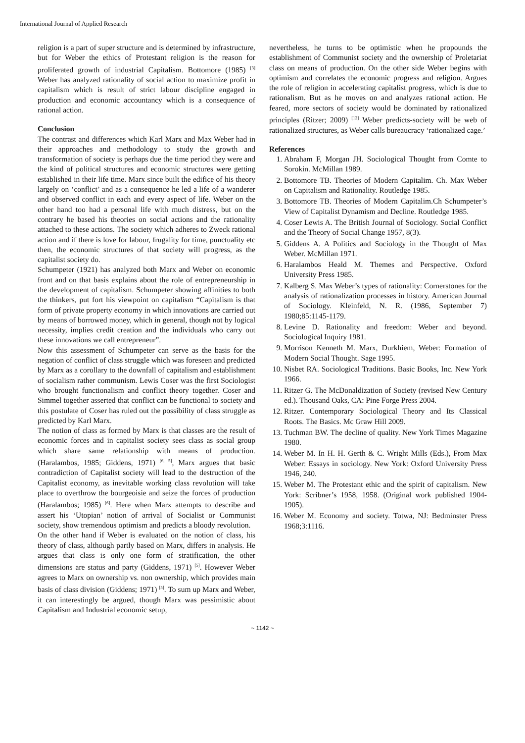International Journal of Applied Research
religion is a part of super structure and is determined by infrastructure, but for Weber the ethics of Protestant religion is the reason for proliferated growth of industrial Capitalism. Bottomore (1985) <sup>[3]</sup> Weber has analyzed rationality of social action to maximize profit in capitalism which is result of strict labour discipline engaged in production and economic accountancy which is a consequence of rational action.
Conclusion
The contrast and differences which Karl Marx and Max Weber had in their approaches and methodology to study the growth and transformation of society is perhaps due the time period they were and the kind of political structures and economic structures were getting established in their life time. Marx since built the edifice of his theory largely on ‘conflict’ and as a consequence he led a life of a wanderer and observed conflict in each and every aspect of life. Weber on the other hand too had a personal life with much distress, but on the contrary he based his theories on social actions and the rationality attached to these actions. The society which adheres to Zweck rational action and if there is love for labour, frugality for time, punctuality etc then, the economic structures of that society will progress, as the capitalist society do.
Schumpeter (1921) has analyzed both Marx and Weber on economic front and on that basis explains about the role of entrepreneurship in the development of capitalism. Schumpeter showing affinities to both the thinkers, put fort his viewpoint on capitalism “Capitalism is that form of private property economy in which innovations are carried out by means of borrowed money, which in general, though not by logical necessity, implies credit creation and the individuals who carry out these innovations we call entrepreneur”.
Now this assessment of Schumpeter can serve as the basis for the negation of conflict of class struggle which was foreseen and predicted by Marx as a corollary to the downfall of capitalism and establishment of socialism rather communism. Lewis Coser was the first Sociologist who brought functionalism and conflict theory together. Coser and Simmel together asserted that conflict can be functional to society and this postulate of Coser has ruled out the possibility of class struggle as predicted by Karl Marx.
The notion of class as formed by Marx is that classes are the result of economic forces and in capitalist society sees class as social group which share same relationship with means of production. (Haralambos, 1985; Giddens, 1971) <sup>[6, 5]</sup>, Marx argues that basic contradiction of Capitalist society will lead to the destruction of the Capitalist economy, as inevitable working class revolution will take place to overthrow the bourgeoisie and seize the forces of production (Haralambos; 1985) <sup>[6]</sup>. Here when Marx attempts to describe and assert his ‘Utopian’ notion of arrival of Socialist or Communist society, show tremendous optimism and predicts a bloody revolution.
On the other hand if Weber is evaluated on the notion of class, his theory of class, although partly based on Marx, differs in analysis. He argues that class is only one form of stratification, the other dimensions are status and party (Giddens, 1971) <sup>[5]</sup>. However Weber agrees to Marx on ownership vs. non ownership, which provides main basis of class division (Giddens; 1971) <sup>[5]</sup>. To sum up Marx and Weber, it can interestingly be argued, though Marx was pessimistic about Capitalism and Industrial economic setup,
nevertheless, he turns to be optimistic when he propounds the establishment of Communist society and the ownership of Proletariat class on means of production. On the other side Weber begins with optimism and correlates the economic progress and religion. Argues the role of religion in accelerating capitalist progress, which is due to rationalism. But as he moves on and analyzes rational action. He feared, more sectors of society would be dominated by rationalized principles (Ritzer; 2009) <sup>[12]</sup> Weber predicts-society will be web of rationalized structures, as Weber calls bureaucracy ‘rationalized cage.’
References
1. Abraham F, Morgan JH. Sociological Thought from Comte to Sorokin. McMillan 1989.
2. Bottomore TB. Theories of Modern Capitalim. Ch. Max Weber on Capitalism and Rationality. Routledge 1985.
3. Bottomore TB. Theories of Modern Capitalim.Ch Schumpeter’s View of Capitalist Dynamism and Decline. Routledge 1985.
4. Coser Lewis A. The British Journal of Sociology. Social Conflict and the Theory of Social Change 1957, 8(3).
5. Giddens A. A Politics and Sociology in the Thought of Max Weber. McMillan 1971.
6. Haralambos Heald M. Themes and Perspective. Oxford University Press 1985.
7. Kalberg S. Max Weber’s types of rationality: Cornerstones for the analysis of rationalization processes in history. American Journal of Sociology. Kleinfeld, N. R. (1986, September 7) 1980;85:1145-1179.
8. Levine D. Rationality and freedom: Weber and beyond. Sociological Inquiry 1981.
9. Morrison Kenneth M. Marx, Durkhiem, Weber: Formation of Modern Social Thought. Sage 1995.
10. Nisbet RA. Sociological Traditions. Basic Books, Inc. New York 1966.
11. Ritzer G. The McDonaldization of Society (revised New Century ed.). Thousand Oaks, CA: Pine Forge Press 2004.
12. Ritzer. Contemporary Sociological Theory and Its Classical Roots. The Basics. Mc Graw Hill 2009.
13. Tuchman BW. The decline of quality. New York Times Magazine 1980.
14. Weber M. In H. H. Gerth & C. Wright Mills (Eds.), From Max Weber: Essays in sociology. New York: Oxford University Press 1946, 240.
15. Weber M. The Protestant ethic and the spirit of capitalism. New York: Scribner’s 1958, 1958. (Original work published 1904-1905).
16. Weber M. Economy and society. Totwa, NJ: Bedminster Press 1968;3:1116.
~ 1142 ~